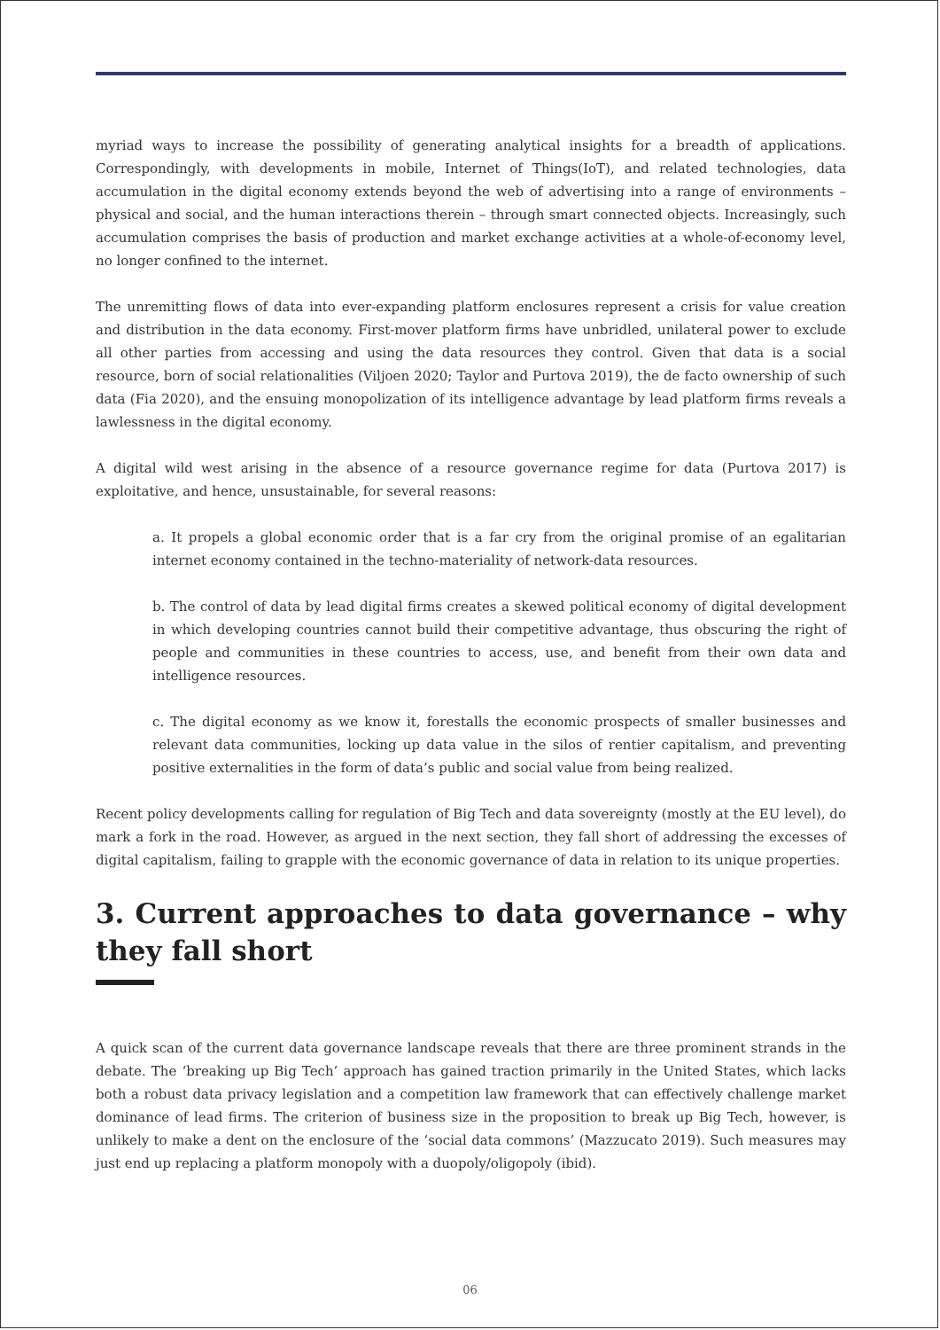myriad ways to increase the possibility of generating analytical insights for a breadth of applications. Correspondingly, with developments in mobile, Internet of Things(IoT), and related technologies, data accumulation in the digital economy extends beyond the web of advertising into a range of environments – physical and social, and the human interactions therein – through smart connected objects. Increasingly, such accumulation comprises the basis of production and market exchange activities at a whole-of-economy level, no longer confined to the internet.
The unremitting flows of data into ever-expanding platform enclosures represent a crisis for value creation and distribution in the data economy. First-mover platform firms have unbridled, unilateral power to exclude all other parties from accessing and using the data resources they control. Given that data is a social resource, born of social relationalities (Viljoen 2020; Taylor and Purtova 2019), the de facto ownership of such data (Fia 2020), and the ensuing monopolization of its intelligence advantage by lead platform firms reveals a lawlessness in the digital economy.
A digital wild west arising in the absence of a resource governance regime for data (Purtova 2017) is exploitative, and hence, unsustainable, for several reasons:
a. It propels a global economic order that is a far cry from the original promise of an egalitarian internet economy contained in the techno-materiality of network-data resources.
b. The control of data by lead digital firms creates a skewed political economy of digital development in which developing countries cannot build their competitive advantage, thus obscuring the right of people and communities in these countries to access, use, and benefit from their own data and intelligence resources.
c. The digital economy as we know it, forestalls the economic prospects of smaller businesses and relevant data communities, locking up data value in the silos of rentier capitalism, and preventing positive externalities in the form of data’s public and social value from being realized.
Recent policy developments calling for regulation of Big Tech and data sovereignty (mostly at the EU level), do mark a fork in the road. However, as argued in the next section, they fall short of addressing the excesses of digital capitalism, failing to grapple with the economic governance of data in relation to its unique properties.
3. Current approaches to data governance – why they fall short
A quick scan of the current data governance landscape reveals that there are three prominent strands in the debate. The ‘breaking up Big Tech’ approach has gained traction primarily in the United States, which lacks both a robust data privacy legislation and a competition law framework that can effectively challenge market dominance of lead firms. The criterion of business size in the proposition to break up Big Tech, however, is unlikely to make a dent on the enclosure of the ‘social data commons’ (Mazzucato 2019). Such measures may just end up replacing a platform monopoly with a duopoly/oligopoly (ibid).
06